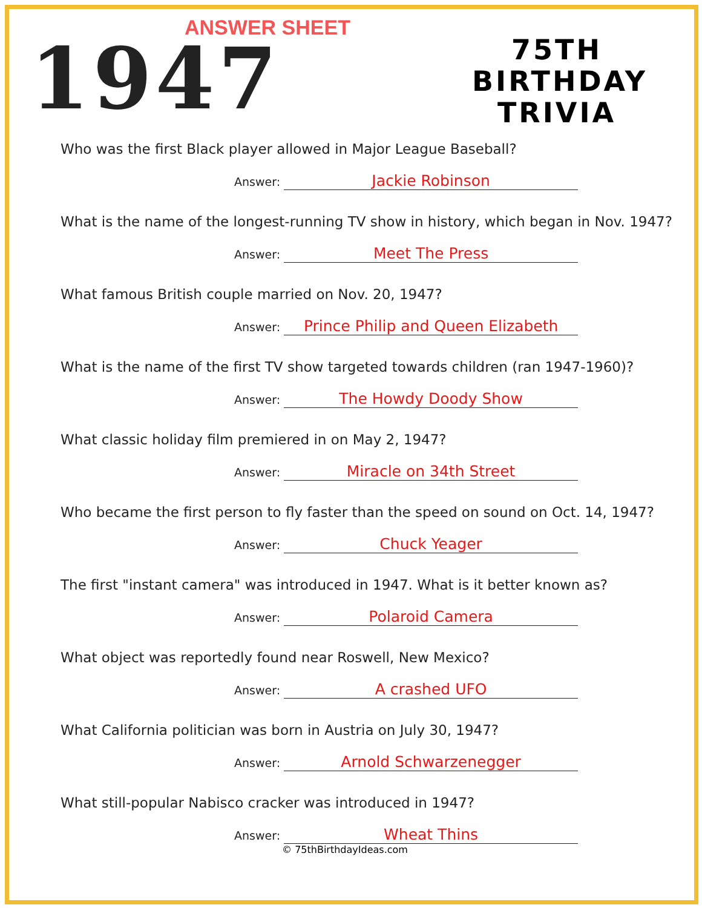ANSWER SHEET
1947
75TH BIRTHDAY TRIVIA
Who was the first Black player allowed in Major League Baseball?
Answer: Jackie Robinson
What is the name of the longest-running TV show in history, which began in Nov. 1947?
Answer: Meet The Press
What famous British couple married on Nov. 20, 1947?
Answer: Prince Philip and Queen Elizabeth
What is the name of the first TV show targeted towards children (ran 1947-1960)?
Answer: The Howdy Doody Show
What classic holiday film premiered in on May 2, 1947?
Answer: Miracle on 34th Street
Who became the first person to fly faster than the speed on sound on Oct. 14, 1947?
Answer: Chuck Yeager
The first "instant camera" was introduced in 1947. What is it better known as?
Answer: Polaroid Camera
What object was reportedly found near Roswell, New Mexico?
Answer: A crashed UFO
What California politician was born in Austria on July 30, 1947?
Answer: Arnold Schwarzenegger
What still-popular Nabisco cracker was introduced in 1947?
Answer: Wheat Thins
© 75thBirthdayIdeas.com